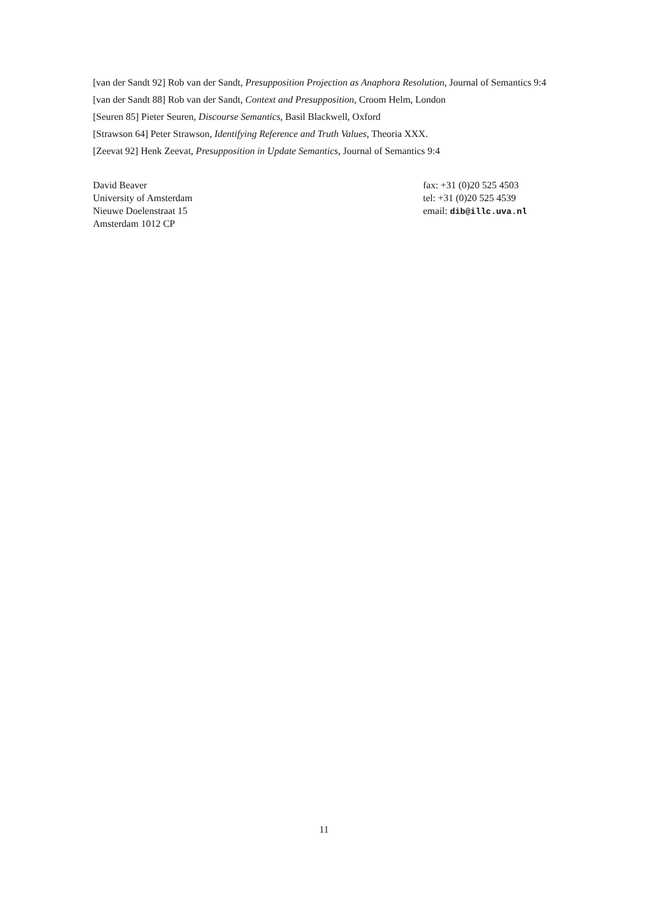[van der Sandt 92] Rob van der Sandt, Presupposition Projection as Anaphora Resolution, Journal of Semantics 9:4
[van der Sandt 88] Rob van der Sandt, Context and Presupposition, Croom Helm, London
[Seuren 85] Pieter Seuren, Discourse Semantics, Basil Blackwell, Oxford
[Strawson 64] Peter Strawson, Identifying Reference and Truth Values, Theoria XXX.
[Zeevat 92] Henk Zeevat, Presupposition in Update Semantics, Journal of Semantics 9:4
David Beaver
University of Amsterdam
Nieuwe Doelenstraat 15
Amsterdam 1012 CP
fax: +31 (0)20 525 4503
tel: +31 (0)20 525 4539
email: dib@illc.uva.nl
11